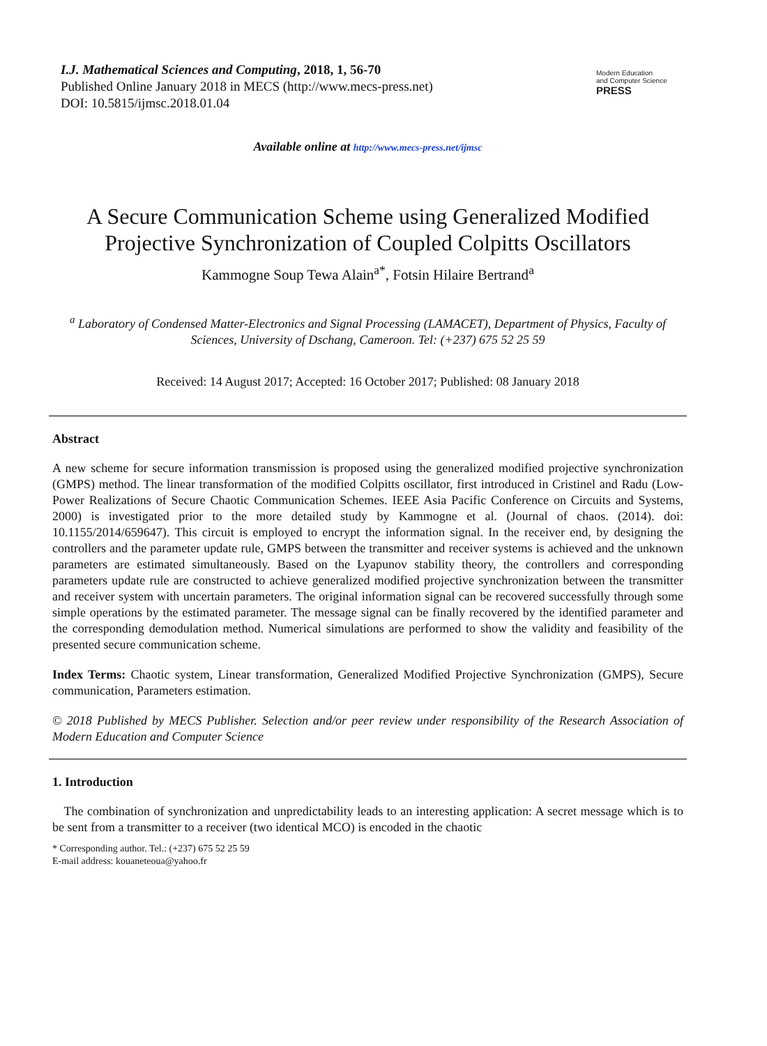I.J. Mathematical Sciences and Computing, 2018, 1, 56-70
Published Online January 2018 in MECS (http://www.mecs-press.net)
DOI: 10.5815/ijmsc.2018.01.04
Modern Education
and Computer Science
PRESS
Available online at http://www.mecs-press.net/ijmsc
A Secure Communication Scheme using Generalized Modified Projective Synchronization of Coupled Colpitts Oscillators
Kammogne Soup Tewa Alain<sup>a*</sup>, Fotsin Hilaire Bertrand<sup>a</sup>
<sup>a</sup> Laboratory of Condensed Matter-Electronics and Signal Processing (LAMACET), Department of Physics, Faculty of Sciences, University of Dschang, Cameroon. Tel: (+237) 675 52 25 59
Received: 14 August 2017; Accepted: 16 October 2017; Published: 08 January 2018
Abstract
A new scheme for secure information transmission is proposed using the generalized modified projective synchronization (GMPS) method. The linear transformation of the modified Colpitts oscillator, first introduced in Cristinel and Radu (Low-Power Realizations of Secure Chaotic Communication Schemes. IEEE Asia Pacific Conference on Circuits and Systems, 2000) is investigated prior to the more detailed study by Kammogne et al. (Journal of chaos. (2014). doi: 10.1155/2014/659647). This circuit is employed to encrypt the information signal. In the receiver end, by designing the controllers and the parameter update rule, GMPS between the transmitter and receiver systems is achieved and the unknown parameters are estimated simultaneously. Based on the Lyapunov stability theory, the controllers and corresponding parameters update rule are constructed to achieve generalized modified projective synchronization between the transmitter and receiver system with uncertain parameters. The original information signal can be recovered successfully through some simple operations by the estimated parameter. The message signal can be finally recovered by the identified parameter and the corresponding demodulation method. Numerical simulations are performed to show the validity and feasibility of the presented secure communication scheme.
Index Terms: Chaotic system, Linear transformation, Generalized Modified Projective Synchronization (GMPS), Secure communication, Parameters estimation.
© 2018 Published by MECS Publisher. Selection and/or peer review under responsibility of the Research Association of Modern Education and Computer Science
1. Introduction
The combination of synchronization and unpredictability leads to an interesting application: A secret message which is to be sent from a transmitter to a receiver (two identical MCO) is encoded in the chaotic
* Corresponding author. Tel.: (+237) 675 52 25 59
E-mail address: kouaneteoua@yahoo.fr